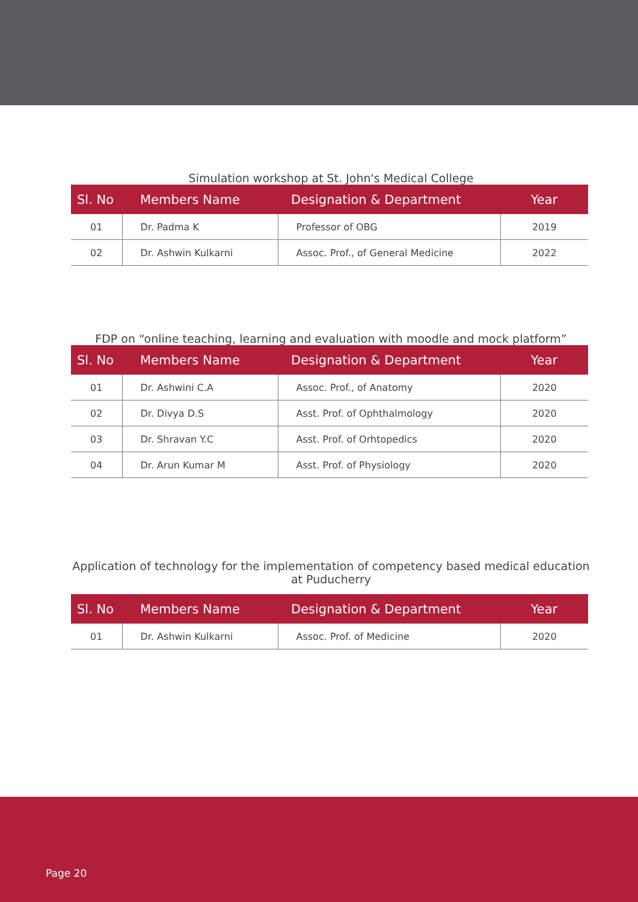Simulation workshop at St. John's Medical College
| Sl. No | Members Name | Designation & Department | Year |
| --- | --- | --- | --- |
| 01 | Dr. Padma K | Professor of OBG | 2019 |
| 02 | Dr. Ashwin Kulkarni | Assoc. Prof., of General Medicine | 2022 |
FDP on “online teaching, learning and evaluation with moodle and mock platform”
| Sl. No | Members Name | Designation & Department | Year |
| --- | --- | --- | --- |
| 01 | Dr. Ashwini C.A | Assoc. Prof., of Anatomy | 2020 |
| 02 | Dr. Divya D.S | Asst. Prof. of Ophthalmology | 2020 |
| 03 | Dr. Shravan Y.C | Asst. Prof. of Orhtopedics | 2020 |
| 04 | Dr. Arun Kumar M | Asst. Prof. of Physiology | 2020 |
Application of technology for the implementation of competency based medical education at Puducherry
| Sl. No | Members Name | Designation & Department | Year |
| --- | --- | --- | --- |
| 01 | Dr. Ashwin Kulkarni | Assoc. Prof. of Medicine | 2020 |
Page 20